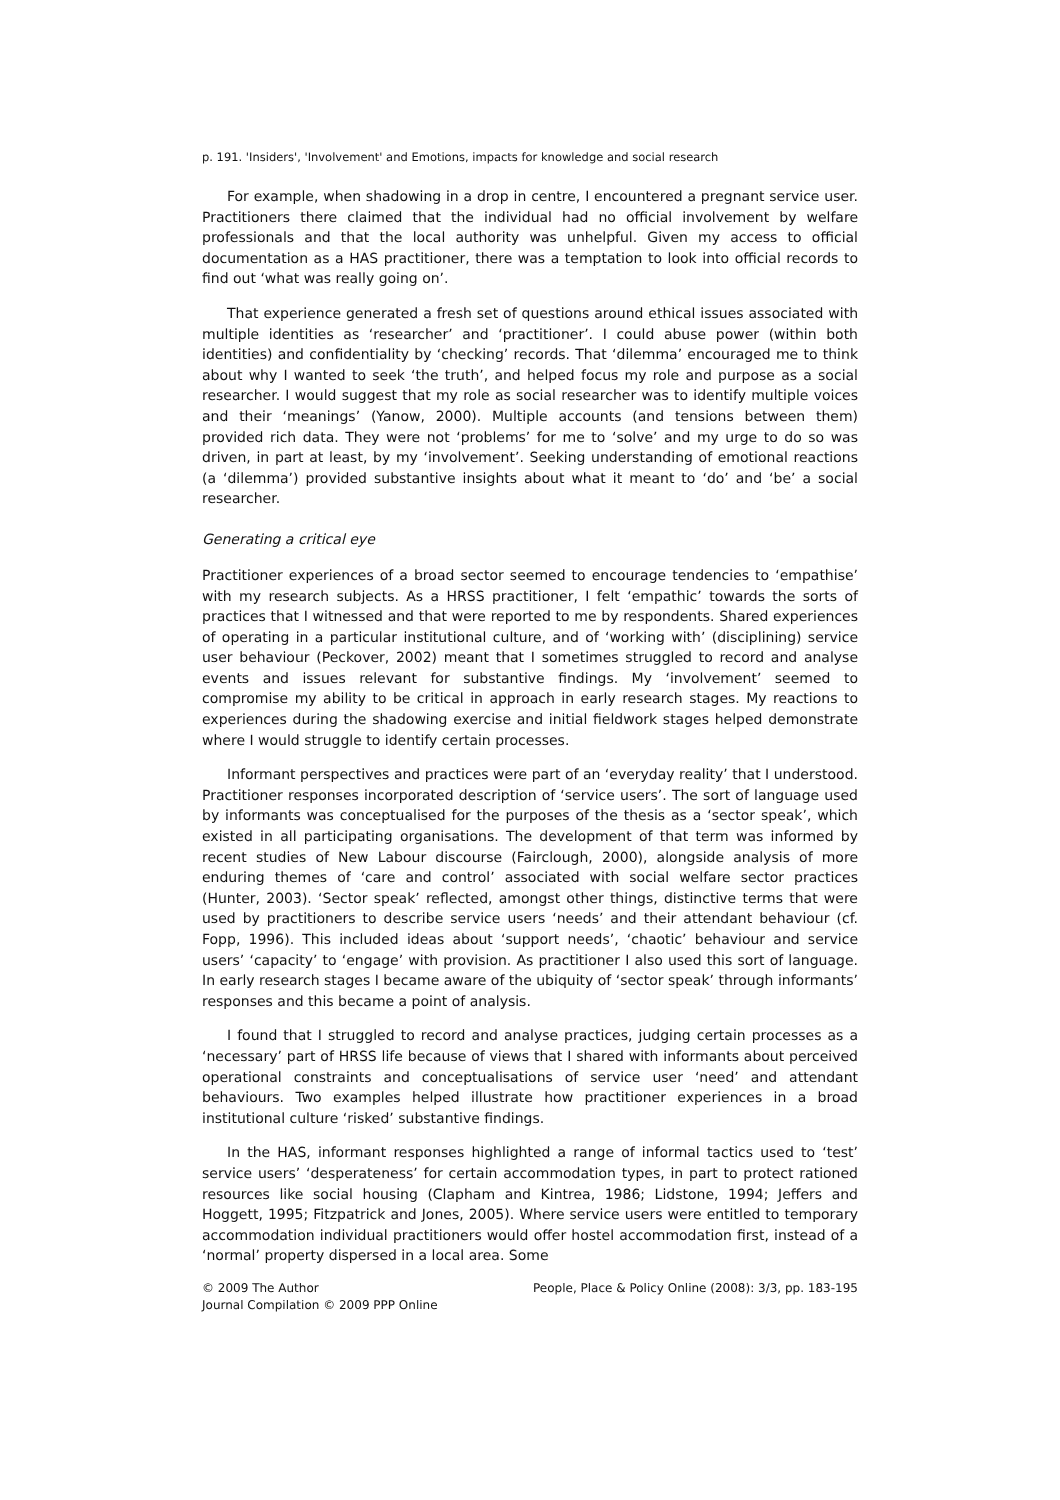p. 191. 'Insiders', 'Involvement' and Emotions, impacts for knowledge and social research
For example, when shadowing in a drop in centre, I encountered a pregnant service user. Practitioners there claimed that the individual had no official involvement by welfare professionals and that the local authority was unhelpful. Given my access to official documentation as a HAS practitioner, there was a temptation to look into official records to find out ‘what was really going on’.
That experience generated a fresh set of questions around ethical issues associated with multiple identities as ‘researcher’ and ‘practitioner’. I could abuse power (within both identities) and confidentiality by ‘checking’ records. That ‘dilemma’ encouraged me to think about why I wanted to seek ‘the truth’, and helped focus my role and purpose as a social researcher. I would suggest that my role as social researcher was to identify multiple voices and their ‘meanings’ (Yanow, 2000). Multiple accounts (and tensions between them) provided rich data. They were not ‘problems’ for me to ‘solve’ and my urge to do so was driven, in part at least, by my ‘involvement’. Seeking understanding of emotional reactions (a ‘dilemma’) provided substantive insights about what it meant to ‘do’ and ‘be’ a social researcher.
Generating a critical eye
Practitioner experiences of a broad sector seemed to encourage tendencies to ‘empathise’ with my research subjects. As a HRSS practitioner, I felt ‘empathic’ towards the sorts of practices that I witnessed and that were reported to me by respondents. Shared experiences of operating in a particular institutional culture, and of ‘working with’ (disciplining) service user behaviour (Peckover, 2002) meant that I sometimes struggled to record and analyse events and issues relevant for substantive findings. My ‘involvement’ seemed to compromise my ability to be critical in approach in early research stages. My reactions to experiences during the shadowing exercise and initial fieldwork stages helped demonstrate where I would struggle to identify certain processes.
Informant perspectives and practices were part of an ‘everyday reality’ that I understood. Practitioner responses incorporated description of ‘service users’. The sort of language used by informants was conceptualised for the purposes of the thesis as a ‘sector speak’, which existed in all participating organisations. The development of that term was informed by recent studies of New Labour discourse (Fairclough, 2000), alongside analysis of more enduring themes of ‘care and control’ associated with social welfare sector practices (Hunter, 2003). ‘Sector speak’ reflected, amongst other things, distinctive terms that were used by practitioners to describe service users ‘needs’ and their attendant behaviour (cf. Fopp, 1996). This included ideas about ‘support needs’, ‘chaotic’ behaviour and service users’ ‘capacity’ to ‘engage’ with provision. As practitioner I also used this sort of language. In early research stages I became aware of the ubiquity of ‘sector speak’ through informants’ responses and this became a point of analysis.
I found that I struggled to record and analyse practices, judging certain processes as a ‘necessary’ part of HRSS life because of views that I shared with informants about perceived operational constraints and conceptualisations of service user ‘need’ and attendant behaviours. Two examples helped illustrate how practitioner experiences in a broad institutional culture ‘risked’ substantive findings.
In the HAS, informant responses highlighted a range of informal tactics used to ‘test’ service users’ ‘desperateness’ for certain accommodation types, in part to protect rationed resources like social housing (Clapham and Kintrea, 1986; Lidstone, 1994; Jeffers and Hoggett, 1995; Fitzpatrick and Jones, 2005). Where service users were entitled to temporary accommodation individual practitioners would offer hostel accommodation first, instead of a ‘normal’ property dispersed in a local area. Some
© 2009 The Author
Journal Compilation © 2009 PPP Online
People, Place & Policy Online (2008): 3/3, pp. 183-195